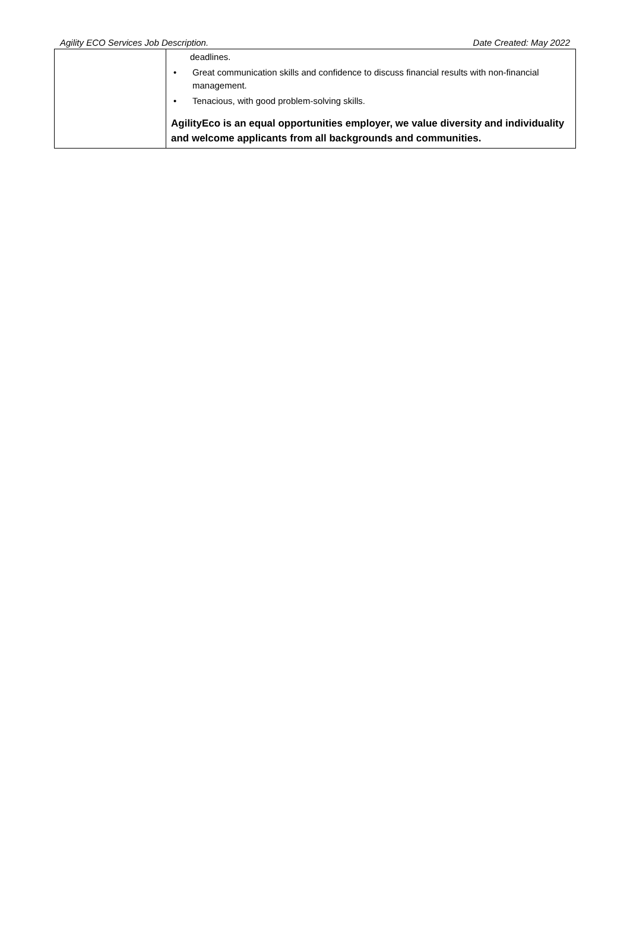Agility ECO Services Job Description. Date Created: May 2022
| | deadlines. • Great communication skills and confidence to discuss financial results with non-financial management. • Tenacious, with good problem-solving skills. AgilityEco is an equal opportunities employer, we value diversity and individuality and welcome applicants from all backgrounds and communities. |